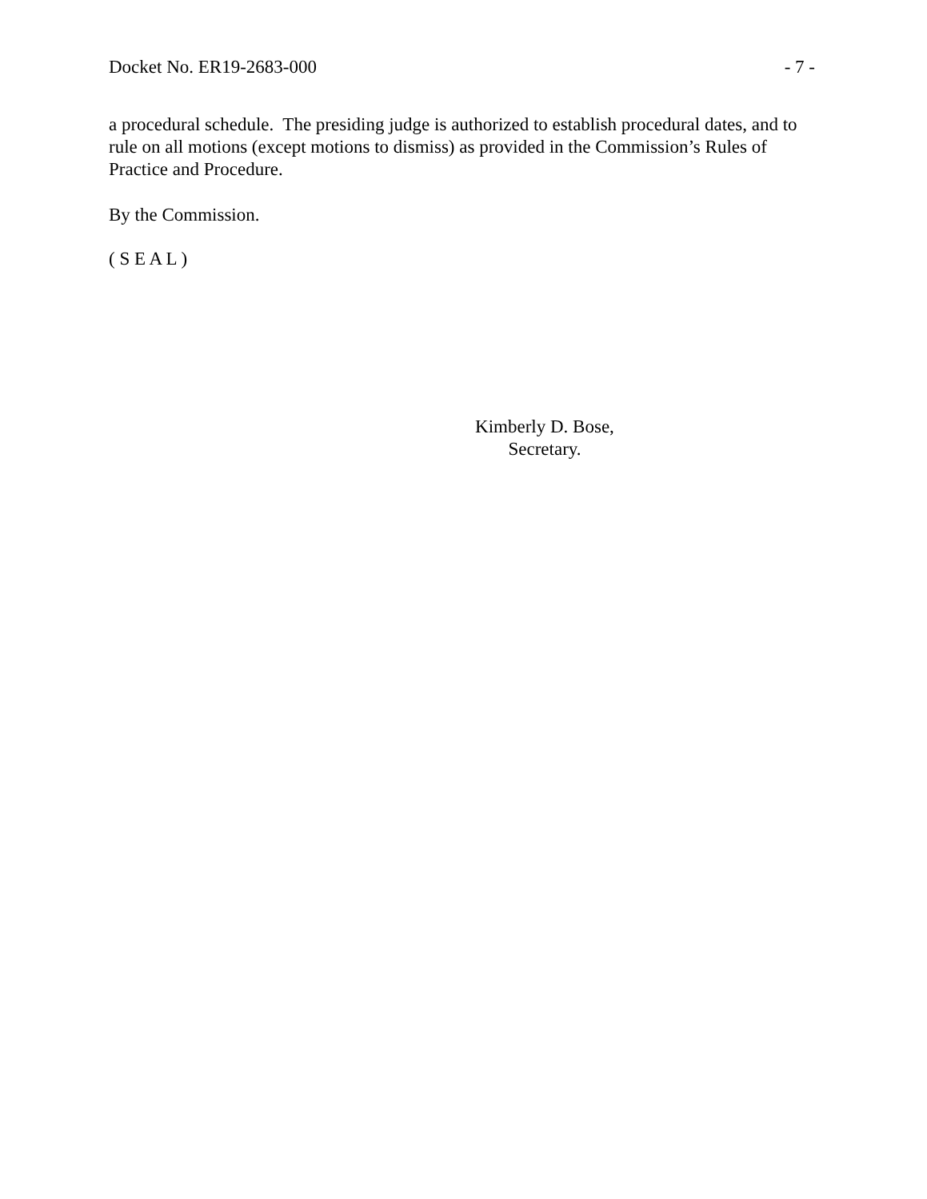Docket No. ER19-2683-000 - 7 -
a procedural schedule. The presiding judge is authorized to establish procedural dates, and to rule on all motions (except motions to dismiss) as provided in the Commission’s Rules of Practice and Procedure.
By the Commission.
( S E A L )
Kimberly D. Bose,
Secretary.